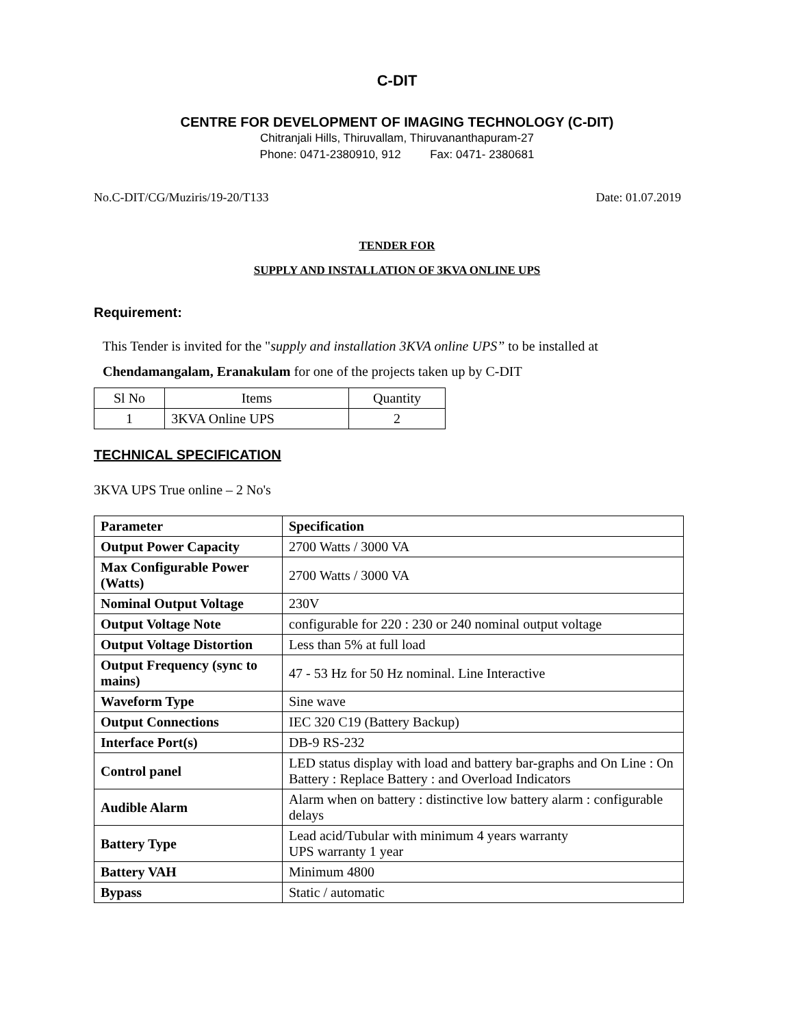C-DIT
CENTRE FOR DEVELOPMENT OF IMAGING TECHNOLOGY (C-DIT)
Chitranjali Hills, Thiruvallam, Thiruvananthapuram-27
Phone: 0471-2380910, 912 Fax: 0471- 2380681
No.C-DIT/CG/Muziris/19-20/T133 Date: 01.07.2019
TENDER FOR
SUPPLY AND INSTALLATION OF 3KVA ONLINE UPS
Requirement:
This Tender is invited for the "supply and installation 3KVA online UPS” to be installed at
Chendamangalam, Eranakulam for one of the projects taken up by C-DIT
| Sl No | Items | Quantity |
| --- | --- | --- |
| 1 | 3KVA Online UPS | 2 |
TECHNICAL SPECIFICATION
3KVA UPS True online – 2 No's
| Parameter | Specification |
| --- | --- |
| Output Power Capacity | 2700 Watts / 3000 VA |
| Max Configurable Power (Watts) | 2700 Watts / 3000 VA |
| Nominal Output Voltage | 230V |
| Output Voltage Note | configurable for 220 : 230 or 240 nominal output voltage |
| Output Voltage Distortion | Less than 5% at full load |
| Output Frequency (sync to mains) | 47 - 53 Hz for 50 Hz nominal. Line Interactive |
| Waveform Type | Sine wave |
| Output Connections | IEC 320 C19 (Battery Backup) |
| Interface Port(s) | DB-9 RS-232 |
| Control panel | LED status display with load and battery bar-graphs and On Line : On Battery : Replace Battery : and Overload Indicators |
| Audible Alarm | Alarm when on battery : distinctive low battery alarm : configurable delays |
| Battery Type | Lead acid/Tubular with minimum 4 years warranty UPS warranty 1 year |
| Battery VAH | Minimum 4800 |
| Bypass | Static / automatic |